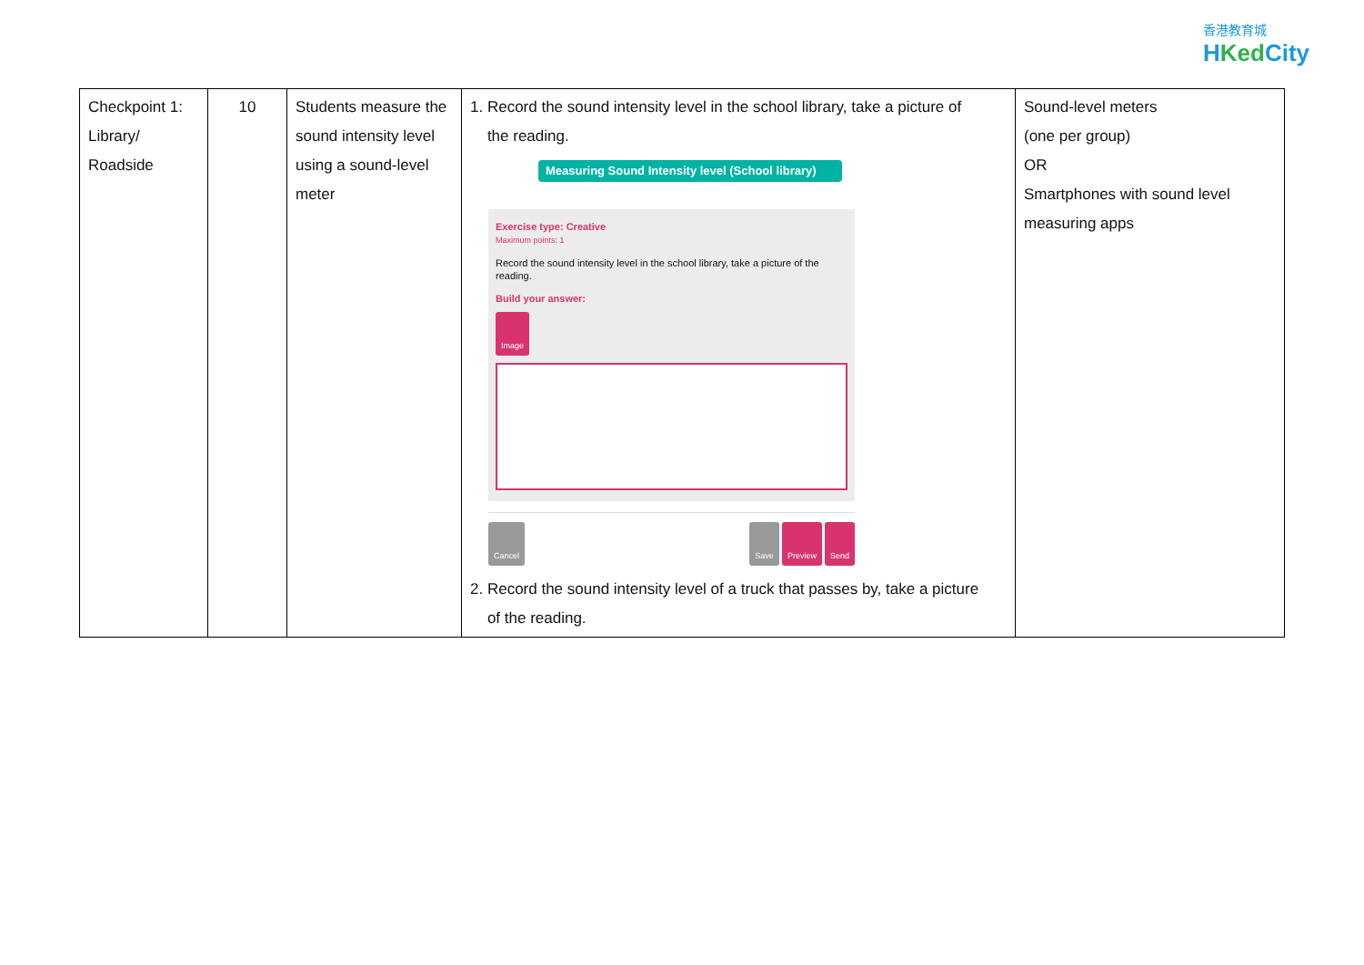香港教育城
HKed City
| Checkpoint 1: Library/ Roadside | 10 | Students measure the sound intensity level using a sound-level meter | 1. Record the sound intensity level in the school library, take a picture of the reading. Measuring Sound Intensity level (School library) Exercise type: Creative Maximum points: 1 Record the sound intensity level in the school library, take a picture of the reading. Build your answer: Image Cancel Save Preview Send 2. Record the sound intensity level of a truck that passes by, take a picture of the reading. | Sound-level meters (one per group) OR Smartphones with sound level measuring apps |